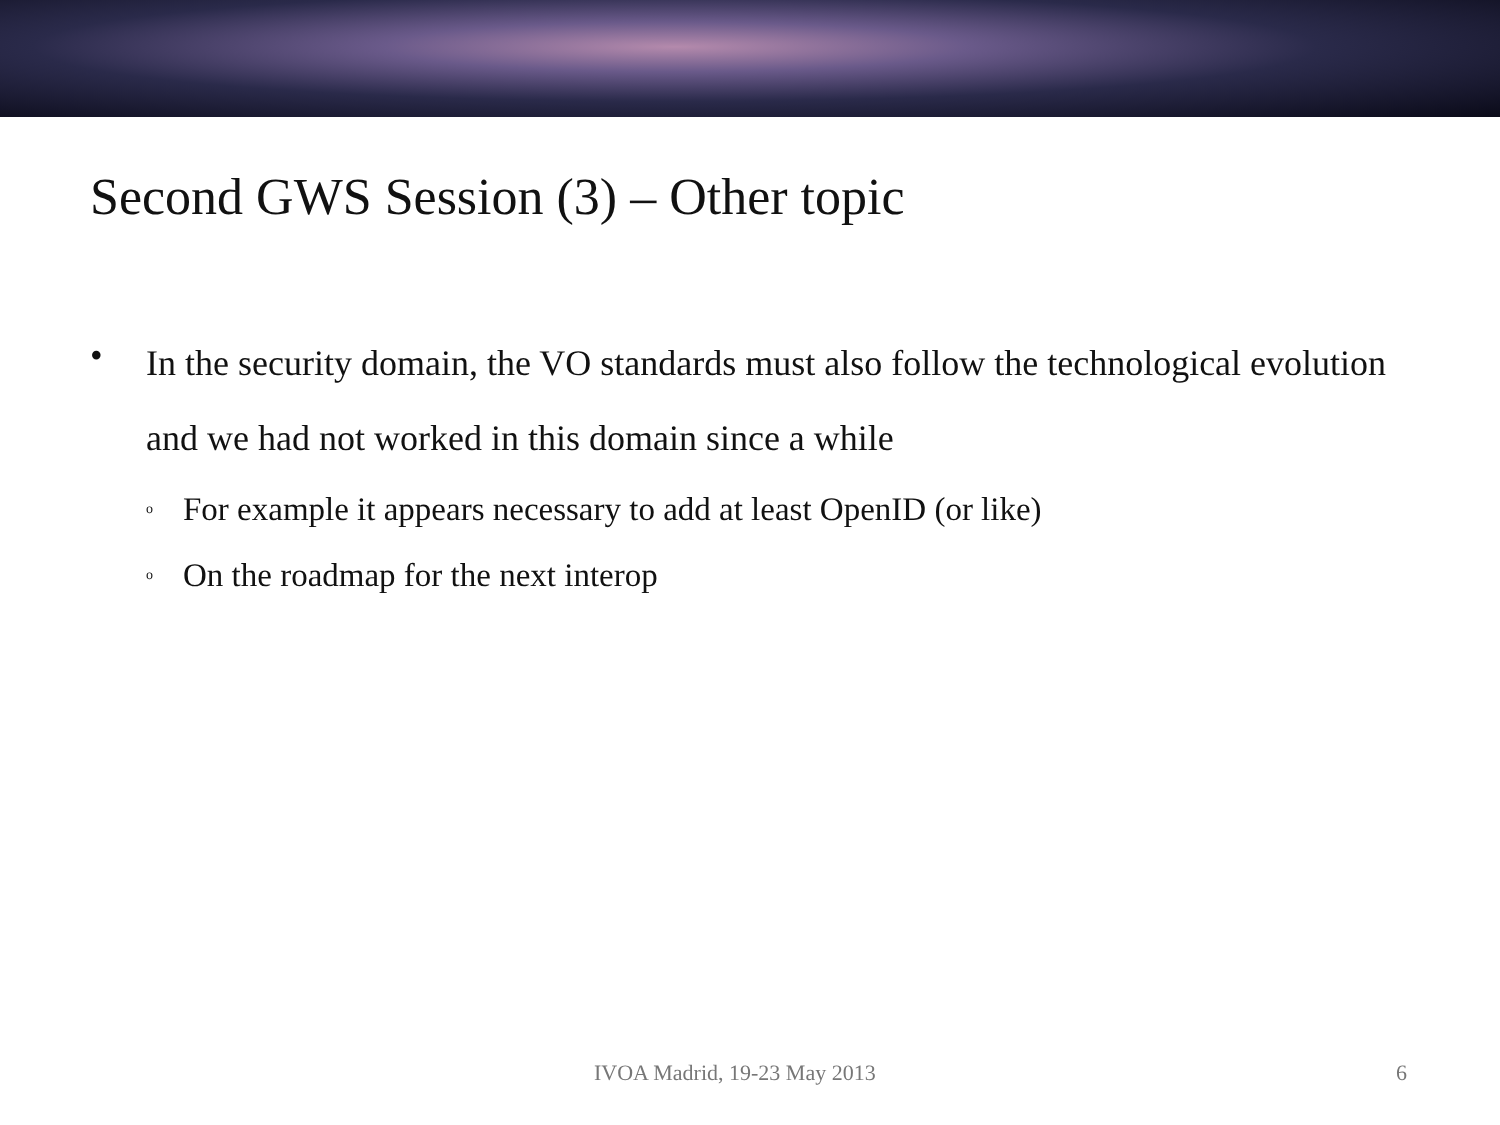Second GWS Session (3) – Other topic
• In the security domain, the VO standards must also follow the technological evolution and we had not worked in this domain since a while
o For example it appears necessary to add at least OpenID (or like)
o On the roadmap for the next interop
IVOA Madrid, 19-23 May 2013 6